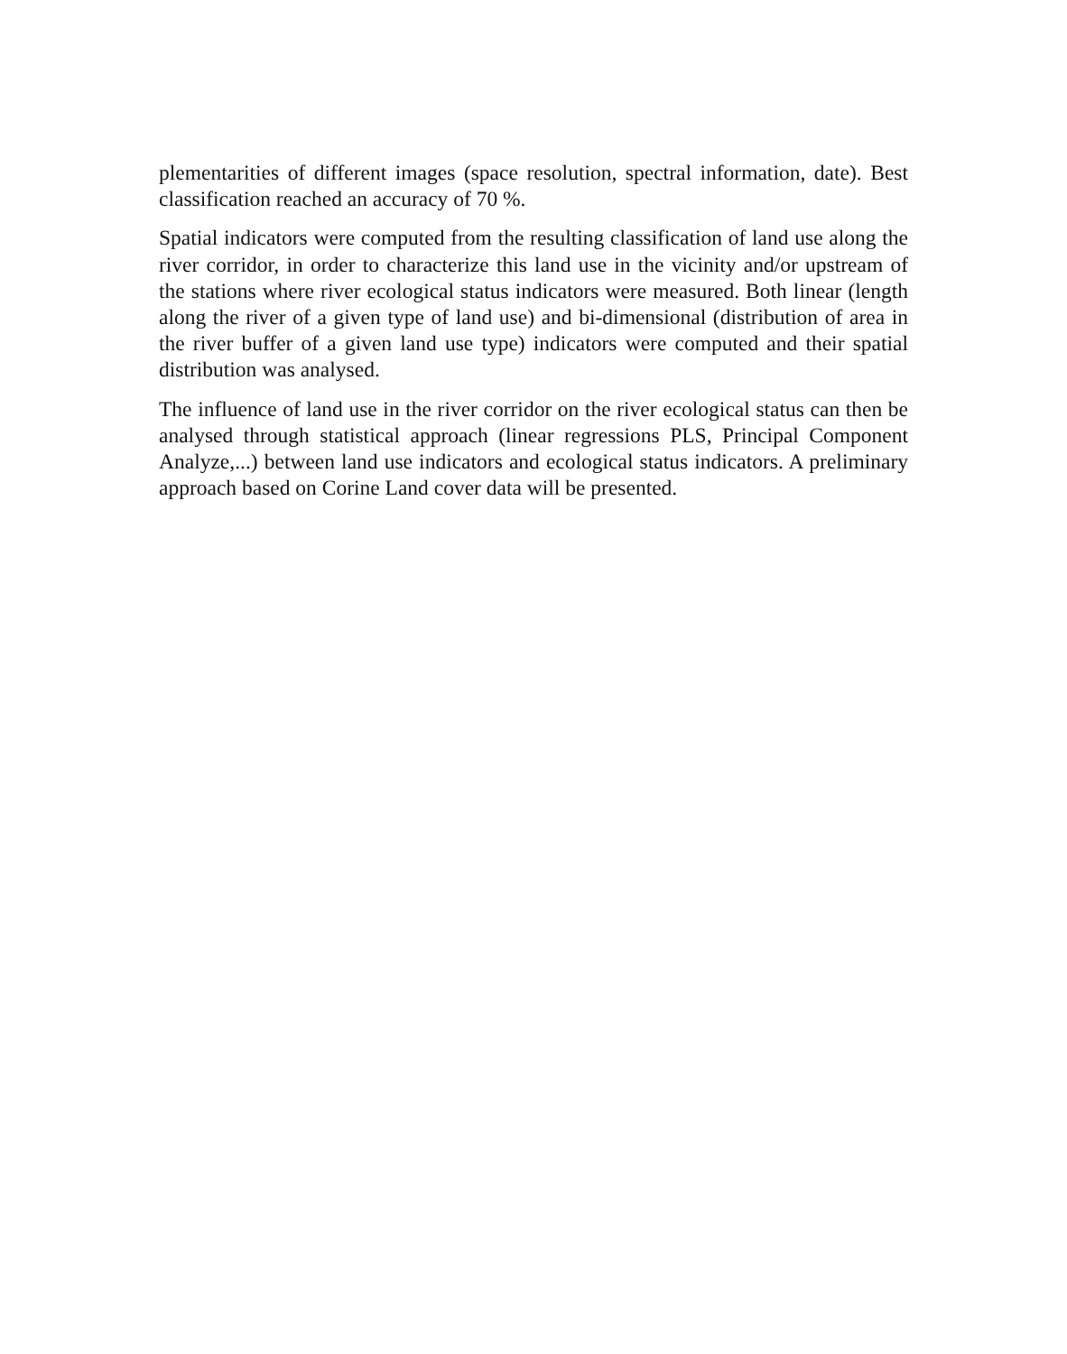plementarities of different images (space resolution, spectral information, date). Best classification reached an accuracy of 70 %.
Spatial indicators were computed from the resulting classification of land use along the river corridor, in order to characterize this land use in the vicinity and/or upstream of the stations where river ecological status indicators were measured. Both linear (length along the river of a given type of land use) and bi-dimensional (distribution of area in the river buffer of a given land use type) indicators were computed and their spatial distribution was analysed.
The influence of land use in the river corridor on the river ecological status can then be analysed through statistical approach (linear regressions PLS, Principal Component Analyze,...) between land use indicators and ecological status indicators. A preliminary approach based on Corine Land cover data will be presented.